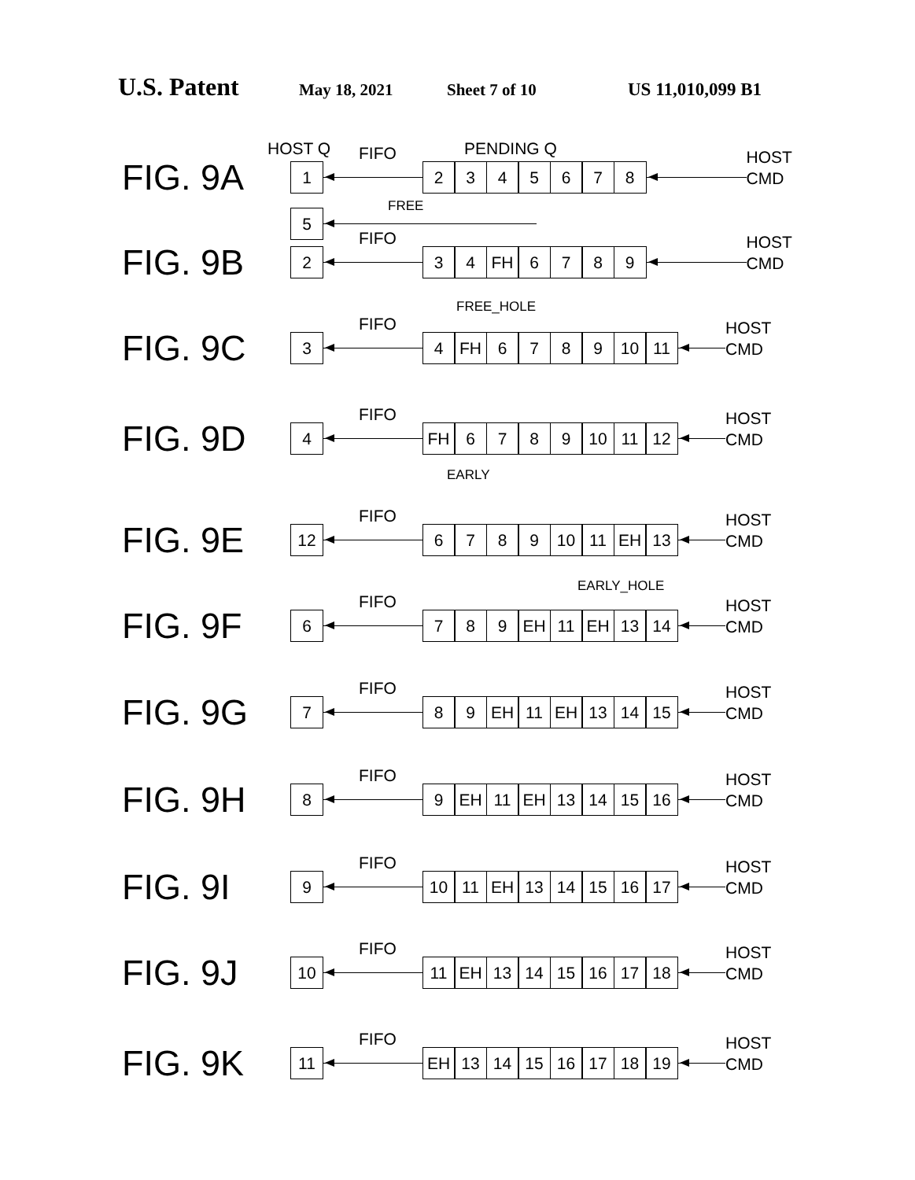U.S. Patent
May 18, 2021 Sheet 7 of 10 US 11,010,099 B1
HOST Q PENDING Q
FIG. 9A
1
FIFO
2 3 4 5 6 7 8
HOST
CMD
5
FREE
FIG. 9B
2
FIFO
3 4 FH 6 7 8 9
HOST
CMD
FREE_HOLE
FIG. 9C
3
FIFO
4 FH 6 7 8 9 10 11
HOST
CMD
FIG. 9D
4
FIFO
FH 6 7 8 9 10 11 12
HOST
CMD
EARLY
FIG. 9E
12
FIFO
6 7 8 9 10 11 EH 13
HOST
CMD
EARLY_HOLE
FIG. 9F
6
FIFO
7 8 9 EH 11 EH 13 14
HOST
CMD
FIG. 9G
7
FIFO
8 9 EH 11 EH 13 14 15
HOST
CMD
FIG. 9H
8
FIFO
9 EH 11 EH 13 14 15 16
HOST
CMD
FIG. 9I
9
FIFO
10 11 EH 13 14 15 16 17
HOST
CMD
FIG. 9J
10
FIFO
11 EH 13 14 15 16 17 18
HOST
CMD
FIG. 9K
11
FIFO
EH 13 14 15 16 17 18 19
HOST
CMD